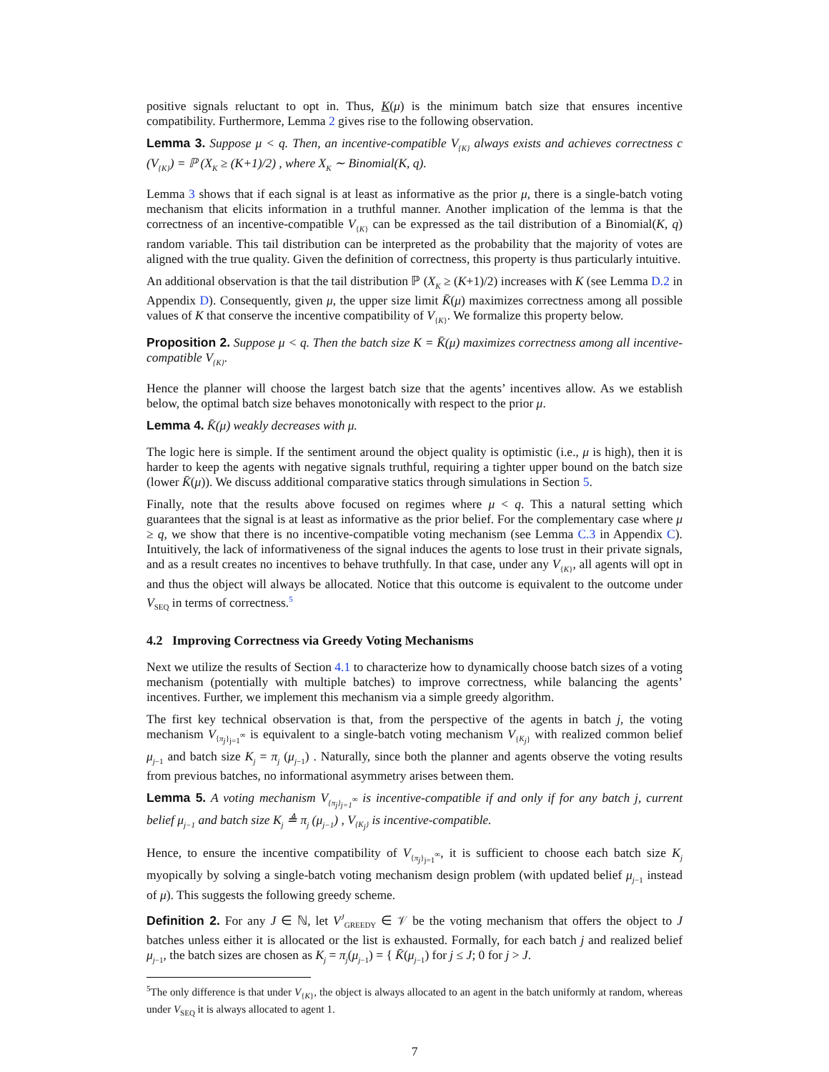positive signals reluctant to opt in. Thus, K(μ) is the minimum batch size that ensures incentive compatibility. Furthermore, Lemma 2 gives rise to the following observation.
Lemma 3. Suppose μ < q. Then, an incentive-compatible V<sub>{K}</sub> always exists and achieves correctness c (V<sub>{K}</sub>) = ℙ (X<sub>K</sub> ≥ (K+1)/2) , where X<sub>K</sub> ∼ Binomial(K, q).
Lemma 3 shows that if each signal is at least as informative as the prior μ, there is a single-batch voting mechanism that elicits information in a truthful manner. Another implication of the lemma is that the correctness of an incentive-compatible V<sub>{K}</sub> can be expressed as the tail distribution of a Binomial(K, q) random variable. This tail distribution can be interpreted as the probability that the majority of votes are aligned with the true quality. Given the definition of correctness, this property is thus particularly intuitive.
An additional observation is that the tail distribution ℙ (X<sub>K</sub> ≥ (K+1)/2) increases with K (see Lemma D.2 in Appendix D). Consequently, given μ, the upper size limit K̄(μ) maximizes correctness among all possible values of K that conserve the incentive compatibility of V<sub>{K}</sub>. We formalize this property below.
Proposition 2. Suppose μ < q. Then the batch size K = K̄(μ) maximizes correctness among all incentive-compatible V<sub>{K}</sub>.
Hence the planner will choose the largest batch size that the agents’ incentives allow. As we establish below, the optimal batch size behaves monotonically with respect to the prior μ.
Lemma 4. K̄(μ) weakly decreases with μ.
The logic here is simple. If the sentiment around the object quality is optimistic (i.e., μ is high), then it is harder to keep the agents with negative signals truthful, requiring a tighter upper bound on the batch size (lower K̄(μ)). We discuss additional comparative statics through simulations in Section 5.
Finally, note that the results above focused on regimes where μ < q. This a natural setting which guarantees that the signal is at least as informative as the prior belief. For the complementary case where μ ≥ q, we show that there is no incentive-compatible voting mechanism (see Lemma C.3 in Appendix C). Intuitively, the lack of informativeness of the signal induces the agents to lose trust in their private signals, and as a result creates no incentives to behave truthfully. In that case, under any V<sub>{K}</sub>, all agents will opt in and thus the object will always be allocated. Notice that this outcome is equivalent to the outcome under V<sub>SEQ</sub> in terms of correctness.<sup>5</sup>
4.2 Improving Correctness via Greedy Voting Mechanisms
Next we utilize the results of Section 4.1 to characterize how to dynamically choose batch sizes of a voting mechanism (potentially with multiple batches) to improve correctness, while balancing the agents’ incentives. Further, we implement this mechanism via a simple greedy algorithm.
The first key technical observation is that, from the perspective of the agents in batch j, the voting mechanism V<sub>{π<sub>j</sub>}<sub>j=1</sub><sup>∞</sup></sub> is equivalent to a single-batch voting mechanism V<sub>{K<sub>j</sub>}</sub> with realized common belief μ<sub>j−1</sub> and batch size K<sub>j</sub> = π<sub>j</sub> (μ<sub>j−1</sub>) . Naturally, since both the planner and agents observe the voting results from previous batches, no informational asymmetry arises between them.
Lemma 5. A voting mechanism V<sub>{π<sub>j</sub>}<sub>j=1</sub><sup>∞</sup></sub> is incentive-compatible if and only if for any batch j, current belief μ<sub>j−1</sub> and batch size K<sub>j</sub> ≜ π<sub>j</sub> (μ<sub>j−1</sub>) , V<sub>{K<sub>j</sub>}</sub> is incentive-compatible.
Hence, to ensure the incentive compatibility of V<sub>{π<sub>j</sub>}<sub>j=1</sub><sup>∞</sup></sub>, it is sufficient to choose each batch size K<sub>j</sub> myopically by solving a single-batch voting mechanism design problem (with updated belief μ<sub>j−1</sub> instead of μ). This suggests the following greedy scheme.
Definition 2. For any J ∈ ℕ, let V<sup>J</sup><sub>GREEDY</sub> ∈ 𝒱 be the voting mechanism that offers the object to J batches unless either it is allocated or the list is exhausted. Formally, for each batch j and realized belief μ<sub>j−1</sub>, the batch sizes are chosen as K<sub>j</sub> = π<sub>j</sub>(μ<sub>j−1</sub>) = { K̄(μ<sub>j−1</sub>) for j ≤ J; 0 for j > J.
<sup>5</sup> The only difference is that under V<sub>{K}</sub>, the object is always allocated to an agent in the batch uniformly at random, whereas under V<sub>SEQ</sub> it is always allocated to agent 1.
7